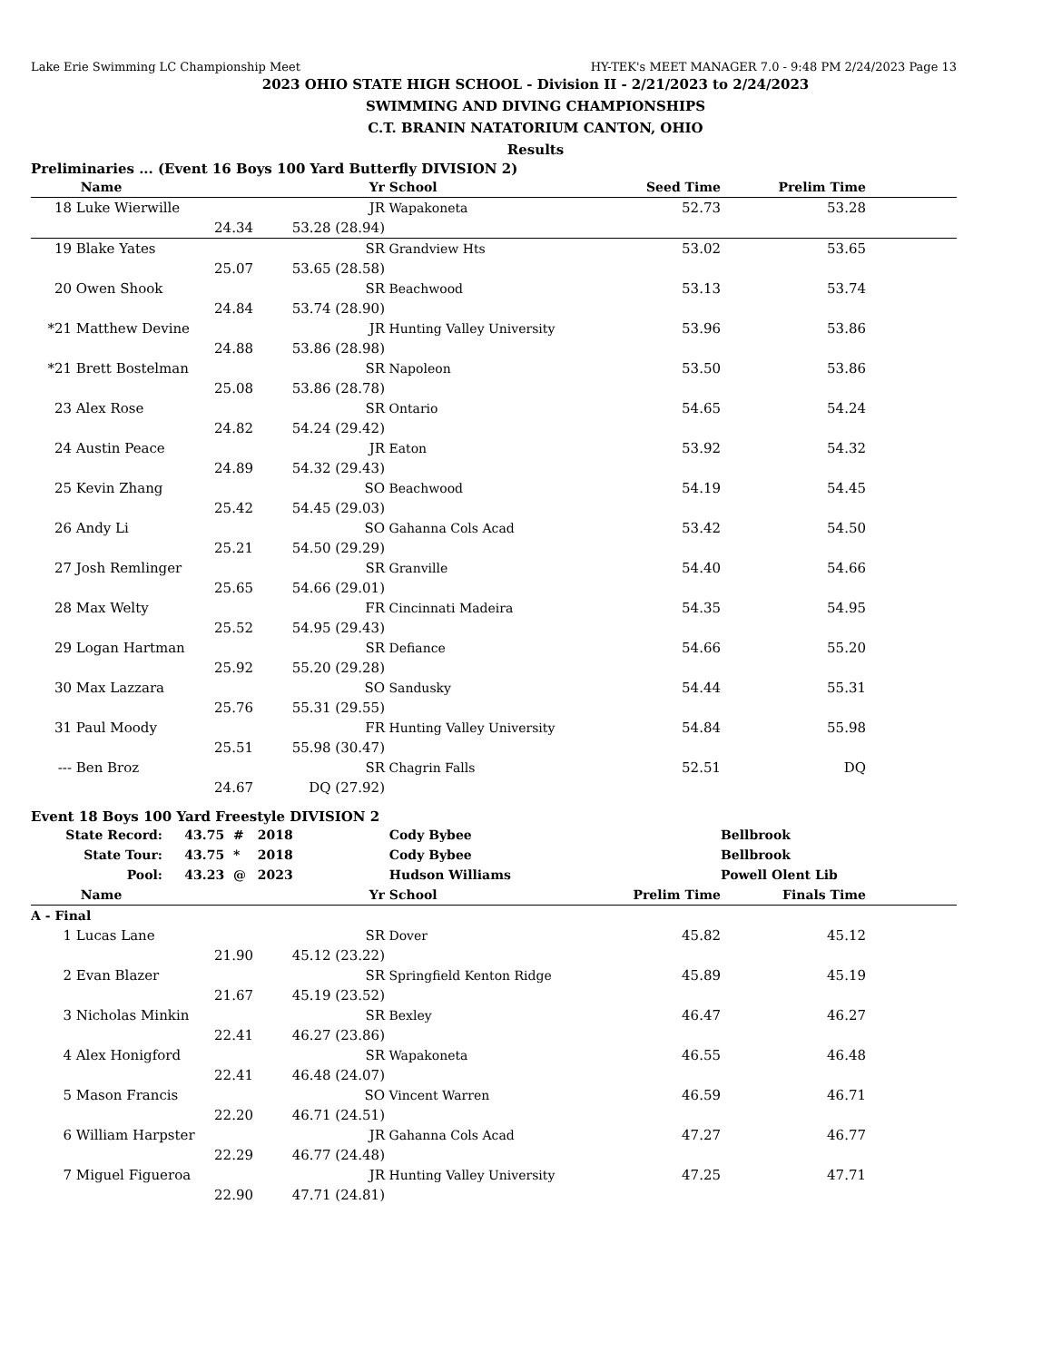Lake Erie Swimming LC Championship Meet HY-TEK's MEET MANAGER 7.0 - 9:48 PM 2/24/2023 Page 13
2023 OHIO STATE HIGH SCHOOL - Division II - 2/21/2023 to 2/24/2023
SWIMMING AND DIVING CHAMPIONSHIPS
C.T. BRANIN NATATORIUM CANTON, OHIO
Results
Preliminaries ... (Event 16 Boys 100 Yard Butterfly DIVISION 2)
| | Name | Yr | School | Seed Time | Prelim Time | |
| --- | --- | --- | --- | --- | --- | --- |
| 18 | Luke Wierwille | JR | Wapakoneta | 52.73 | 53.28 | |
| | 24.34 | 53.28 (28.94) | | | | |
| 19 | Blake Yates | SR | Grandview Hts | 53.02 | 53.65 | |
| | 25.07 | 53.65 (28.58) | | | | |
| 20 | Owen Shook | SR | Beachwood | 53.13 | 53.74 | |
| | 24.84 | 53.74 (28.90) | | | | |
| *21 | Matthew Devine | JR | Hunting Valley University | 53.96 | 53.86 | |
| | 24.88 | 53.86 (28.98) | | | | |
| *21 | Brett Bostelman | SR | Napoleon | 53.50 | 53.86 | |
| | 25.08 | 53.86 (28.78) | | | | |
| 23 | Alex Rose | SR | Ontario | 54.65 | 54.24 | |
| | 24.82 | 54.24 (29.42) | | | | |
| 24 | Austin Peace | JR | Eaton | 53.92 | 54.32 | |
| | 24.89 | 54.32 (29.43) | | | | |
| 25 | Kevin Zhang | SO | Beachwood | 54.19 | 54.45 | |
| | 25.42 | 54.45 (29.03) | | | | |
| 26 | Andy Li | SO | Gahanna Cols Acad | 53.42 | 54.50 | |
| | 25.21 | 54.50 (29.29) | | | | |
| 27 | Josh Remlinger | SR | Granville | 54.40 | 54.66 | |
| | 25.65 | 54.66 (29.01) | | | | |
| 28 | Max Welty | FR | Cincinnati Madeira | 54.35 | 54.95 | |
| | 25.52 | 54.95 (29.43) | | | | |
| 29 | Logan Hartman | SR | Defiance | 54.66 | 55.20 | |
| | 25.92 | 55.20 (29.28) | | | | |
| 30 | Max Lazzara | SO | Sandusky | 54.44 | 55.31 | |
| | 25.76 | 55.31 (29.55) | | | | |
| 31 | Paul Moody | FR | Hunting Valley University | 54.84 | 55.98 | |
| | 25.51 | 55.98 (30.47) | | | | |
| --- | Ben Broz | SR | Chagrin Falls | 52.51 | DQ | |
| | 24.67 | DQ (27.92) | | | | |
Event 18 Boys 100 Yard Freestyle DIVISION 2
| State Record: | | 43.75 # | 2018 | Cody Bybee | | Bellbrook | |
| State Tour: | | 43.75 * | 2018 | Cody Bybee | | Bellbrook | |
| Pool: | | 43.23 @ | 2023 | Hudson Williams | | Powell Olent Lib | |
| | Name | | Yr | School | Prelim Time | Finals Time | |
| A - Final | | | | | | | |
| 1 | Lucas Lane | | SR | Dover | 45.82 | 45.12 | |
| | 21.90 | | 45.12 (23.22) | | | | |
| 2 | Evan Blazer | | SR | Springfield Kenton Ridge | 45.89 | 45.19 | |
| | 21.67 | | 45.19 (23.52) | | | | |
| 3 | Nicholas Minkin | | SR | Bexley | 46.47 | 46.27 | |
| | 22.41 | | 46.27 (23.86) | | | | |
| 4 | Alex Honigford | | SR | Wapakoneta | 46.55 | 46.48 | |
| | 22.41 | | 46.48 (24.07) | | | | |
| 5 | Mason Francis | | SO | Vincent Warren | 46.59 | 46.71 | |
| | 22.20 | | 46.71 (24.51) | | | | |
| 6 | William Harpster | | JR | Gahanna Cols Acad | 47.27 | 46.77 | |
| | 22.29 | | 46.77 (24.48) | | | | |
| 7 | Miguel Figueroa | | JR | Hunting Valley University | 47.25 | 47.71 | |
| | 22.90 | | 47.71 (24.81) | | | | |